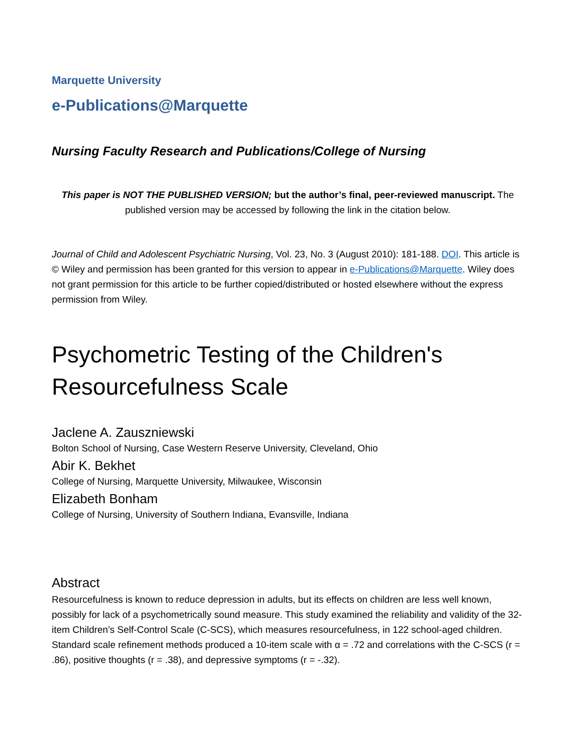Marquette University
e-Publications@Marquette
Nursing Faculty Research and Publications/College of Nursing
This paper is NOT THE PUBLISHED VERSION; but the author’s final, peer-reviewed manuscript. The published version may be accessed by following the link in the citation below.
Journal of Child and Adolescent Psychiatric Nursing, Vol. 23, No. 3 (August 2010): 181-188. DOI. This article is © Wiley and permission has been granted for this version to appear in e-Publications@Marquette. Wiley does not grant permission for this article to be further copied/distributed or hosted elsewhere without the express permission from Wiley.
Psychometric Testing of the Children's Resourcefulness Scale
Jaclene A. Zauszniewski
Bolton School of Nursing, Case Western Reserve University, Cleveland, Ohio
Abir K. Bekhet
College of Nursing, Marquette University, Milwaukee, Wisconsin
Elizabeth Bonham
College of Nursing, University of Southern Indiana, Evansville, Indiana
Abstract
Resourcefulness is known to reduce depression in adults, but its effects on children are less well known, possibly for lack of a psychometrically sound measure. This study examined the reliability and validity of the 32-item Children's Self-Control Scale (C-SCS), which measures resourcefulness, in 122 school-aged children. Standard scale refinement methods produced a 10-item scale with α = .72 and correlations with the C-SCS (r = .86), positive thoughts (r = .38), and depressive symptoms (r = -.32).